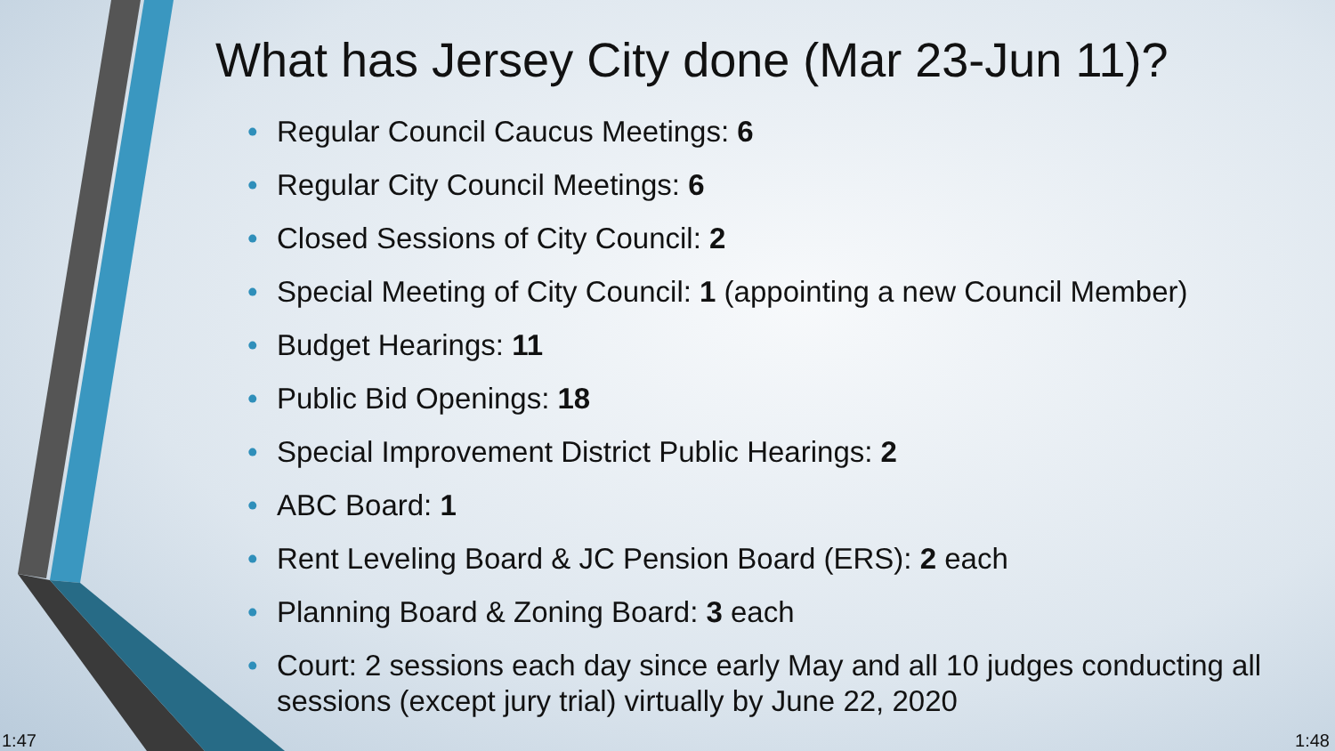What has Jersey City done (Mar 23-Jun 11)?
• Regular Council Caucus Meetings: 6
• Regular City Council Meetings: 6
• Closed Sessions of City Council: 2
• Special Meeting of City Council: 1 (appointing a new Council Member)
• Budget Hearings: 11
• Public Bid Openings: 18
• Special Improvement District Public Hearings: 2
• ABC Board: 1
• Rent Leveling Board & JC Pension Board (ERS): 2 each
• Planning Board & Zoning Board: 3 each
• Court: 2 sessions each day since early May and all 10 judges conducting all sessions (except jury trial) virtually by June 22, 2020
1:47 1:48